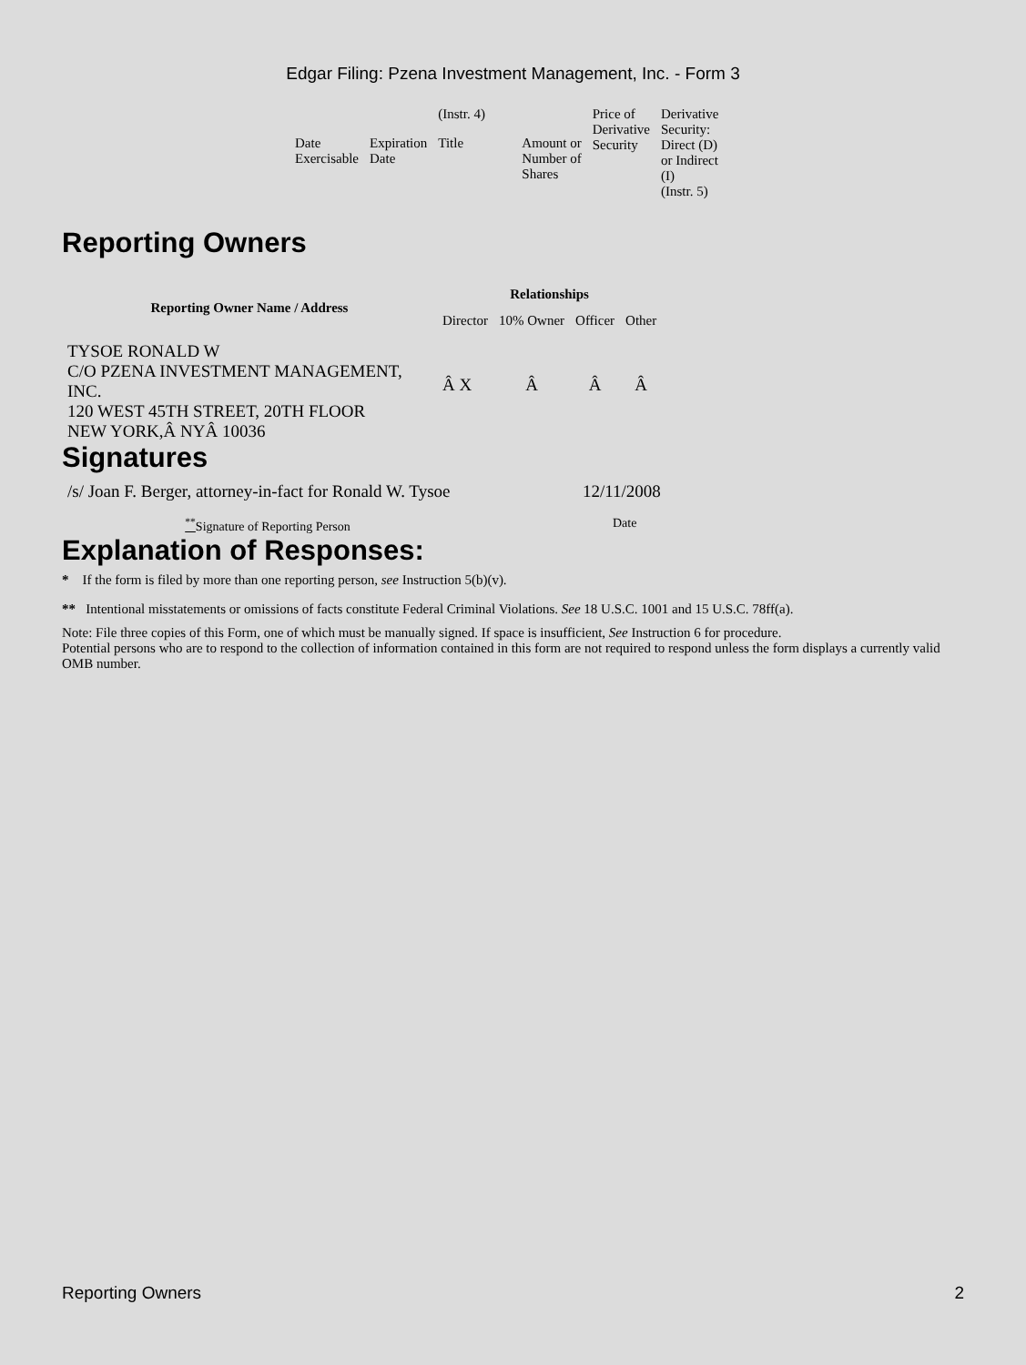Edgar Filing: Pzena Investment Management, Inc. - Form 3
| | | (Instr. 4) | | Price of Derivative Security | Derivative Security: Direct (D) or Indirect (I) (Instr. 5) |
| Date Exercisable | Expiration Date | Title | Amount or Number of Shares | | |
Reporting Owners
| Reporting Owner Name / Address | Relationships | | | |
| --- | --- | --- | --- | --- |
| | Director | 10% Owner | Officer | Other |
| TYSOE RONALD W C/O PZENA INVESTMENT MANAGEMENT, INC. 120 WEST 45TH STREET, 20TH FLOOR NEW YORK,Â NYÂ 10036 | Â X | Â | Â | Â |
Signatures
| /s/ Joan F. Berger, attorney-in-fact for Ronald W. Tysoe | 12/11/2008 |
| <sup>**</sup> Signature of Reporting Person | Date |
Explanation of Responses:
* If the form is filed by more than one reporting person, see Instruction 5(b)(v).
** Intentional misstatements or omissions of facts constitute Federal Criminal Violations. See 18 U.S.C. 1001 and 15 U.S.C. 78ff(a).
Note: File three copies of this Form, one of which must be manually signed. If space is insufficient, See Instruction 6 for procedure.
Potential persons who are to respond to the collection of information contained in this form are not required to respond unless the form displays a currently valid OMB number.
Reporting Owners 2